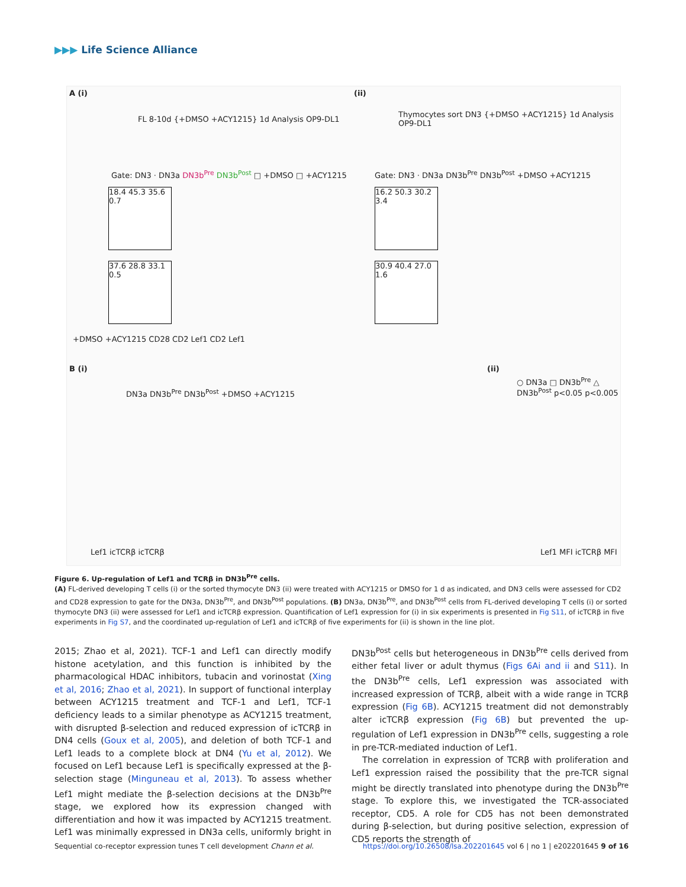▶▶▶ Life Science Alliance
A (i)
FL 8-10d {+DMSO +ACY1215} 1d Analysis OP9-DL1
(ii)
Thymocytes sort DN3 {+DMSO +ACY1215} 1d Analysis OP9-DL1
Gate: DN3 · DN3a DN3b<sup>Pre</sup> DN3b<sup>Post</sup> □ +DMSO □ +ACY1215
Gate: DN3 · DN3a DN3b<sup>Pre</sup> DN3b<sup>Post</sup> +DMSO +ACY1215
18.4 45.3 35.6 0.7
37.6 28.8 33.1 0.5
16.2 50.3 30.2 3.4
30.9 40.4 27.0 1.6
+DMSO +ACY1215 CD28 CD2 Lef1 CD2 Lef1
B (i)
DN3a DN3b<sup>Pre</sup> DN3b<sup>Post</sup> +DMSO +ACY1215
Lef1 icTCRβ icTCRβ
(ii)
○ DN3a □ DN3b<sup>Pre</sup> △ DN3b<sup>Post</sup> p<0.05 p<0.005
Lef1 MFI icTCRβ MFI
Figure 6. Up-regulation of Lef1 and TCRβ in DN3b<sup>Pre</sup> cells.
(A) FL-derived developing T cells (i) or the sorted thymocyte DN3 (ii) were treated with ACY1215 or DMSO for 1 d as indicated, and DN3 cells were assessed for CD2 and CD28 expression to gate for the DN3a, DN3b<sup>Pre</sup>, and DN3b<sup>Post</sup> populations. (B) DN3a, DN3b<sup>Pre</sup>, and DN3b<sup>Post</sup> cells from FL-derived developing T cells (i) or sorted thymocyte DN3 (ii) were assessed for Lef1 and icTCRβ expression. Quantification of Lef1 expression for (i) in six experiments is presented in Fig S11, of icTCRβ in five experiments in Fig S7, and the coordinated up-regulation of Lef1 and icTCRβ of five experiments for (ii) is shown in the line plot.
2015; Zhao et al, 2021). TCF-1 and Lef1 can directly modify histone acetylation, and this function is inhibited by the pharmacological HDAC inhibitors, tubacin and vorinostat (Xing et al, 2016; Zhao et al, 2021). In support of functional interplay between ACY1215 treatment and TCF-1 and Lef1, TCF-1 deficiency leads to a similar phenotype as ACY1215 treatment, with disrupted β-selection and reduced expression of icTCRβ in DN4 cells (Goux et al, 2005), and deletion of both TCF-1 and Lef1 leads to a complete block at DN4 (Yu et al, 2012). We focused on Lef1 because Lef1 is specifically expressed at the β-selection stage (Minguneau et al, 2013). To assess whether Lef1 might mediate the β-selection decisions at the DN3b<sup>Pre</sup> stage, we explored how its expression changed with differentiation and how it was impacted by ACY1215 treatment. Lef1 was minimally expressed in DN3a cells, uniformly bright in DN3b<sup>Post</sup> cells but heterogeneous in DN3b<sup>Pre</sup> cells derived from either fetal liver or adult thymus (Figs 6Ai and ii and S11). In the DN3b<sup>Pre</sup> cells, Lef1 expression was associated with increased expression of TCRβ, albeit with a wide range in TCRβ expression (Fig 6B). ACY1215 treatment did not demonstrably alter icTCRβ expression (Fig 6B) but prevented the up-regulation of Lef1 expression in DN3b<sup>Pre</sup> cells, suggesting a role in pre-TCR-mediated induction of Lef1.
The correlation in expression of TCRβ with proliferation and Lef1 expression raised the possibility that the pre-TCR signal might be directly translated into phenotype during the DN3b<sup>Pre</sup> stage. To explore this, we investigated the TCR-associated receptor, CD5. A role for CD5 has not been demonstrated during β-selection, but during positive selection, expression of CD5 reports the strength of
Sequential co-receptor expression tunes T cell development Chann et al. https://doi.org/10.26508/lsa.202201645 vol 6 | no 1 | e202201645 9 of 16